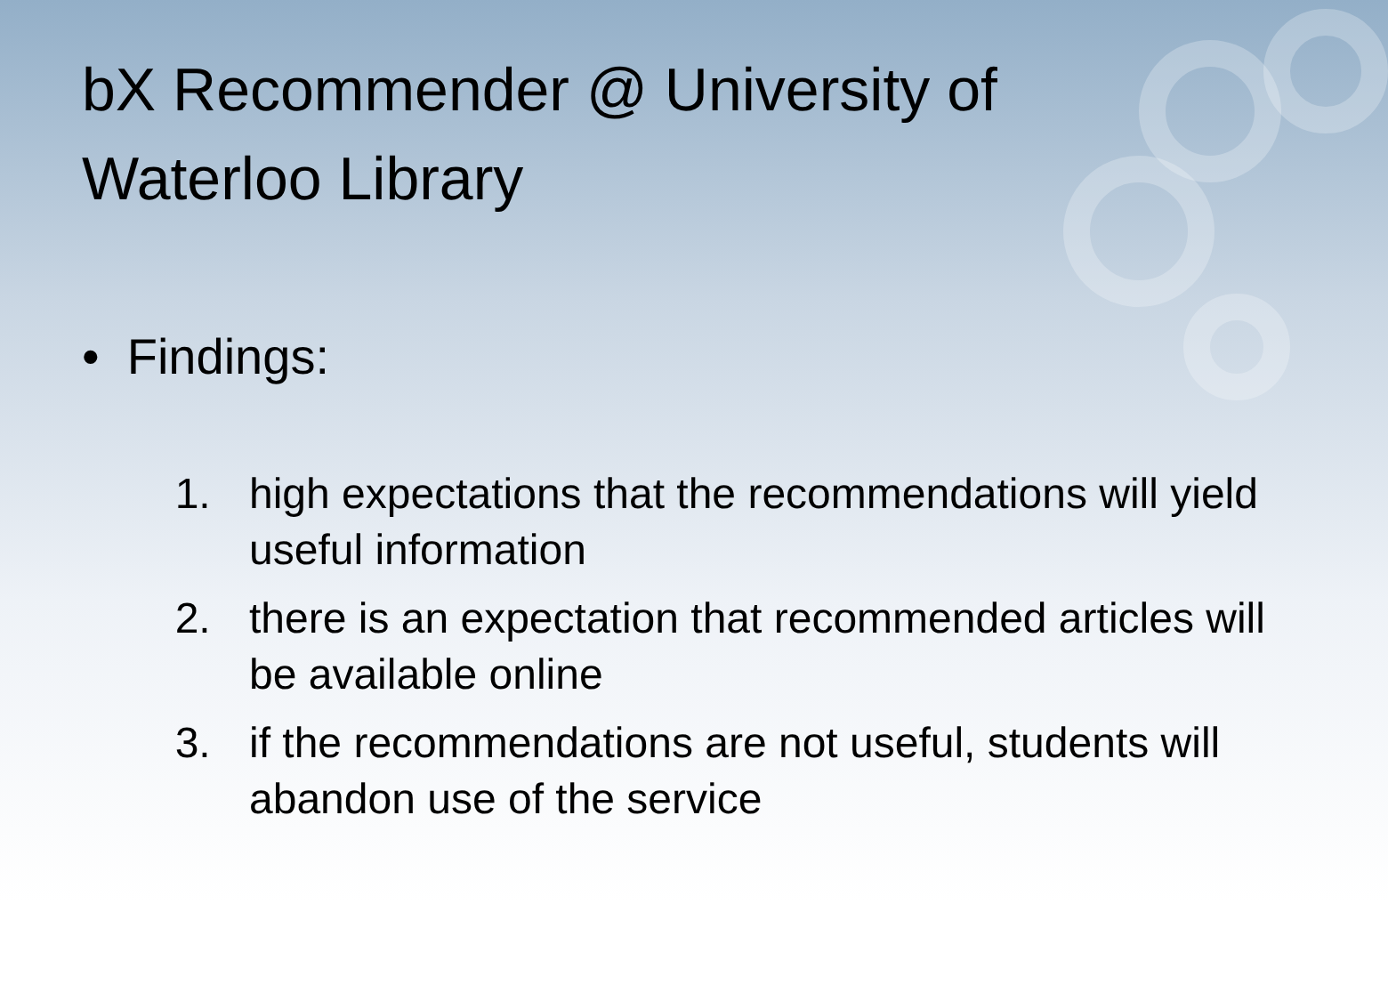bX Recommender @ University of Waterloo Library
• Findings:
1. high expectations that the recommendations will yield useful information
2. there is an expectation that recommended articles will be available online
3. if the recommendations are not useful, students will abandon use of the service